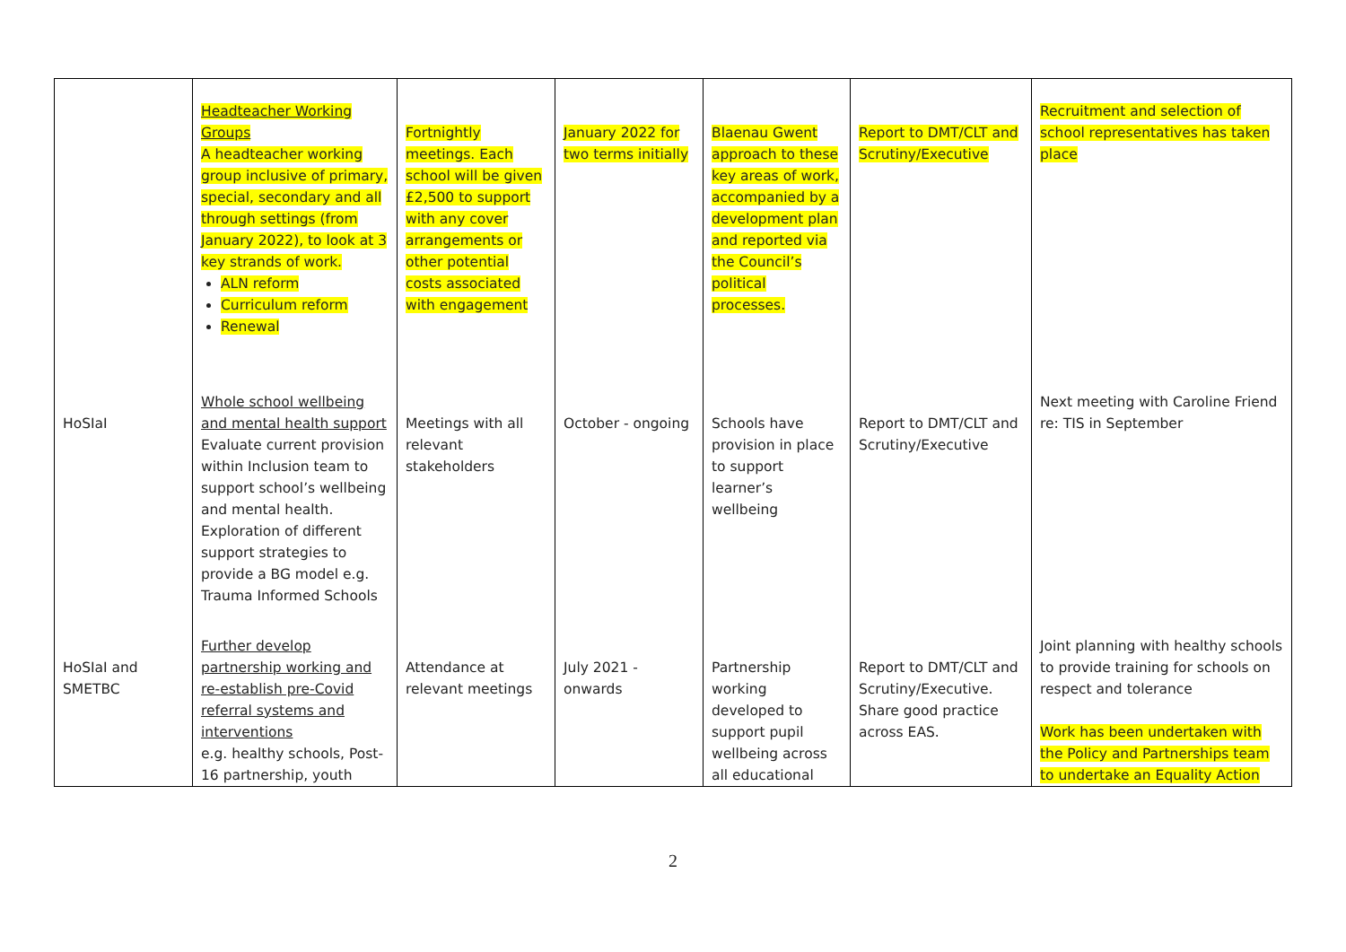| | Headteacher Working Groups A headteacher working group inclusive of primary, special, secondary and all through settings (from January 2022), to look at 3 key strands of work. ALN reform Curriculum reform Renewal | Fortnightly meetings. Each school will be given £2,500 to support with any cover arrangements or other potential costs associated with engagement | January 2022 for two terms initially | Blaenau Gwent approach to these key areas of work, accompanied by a development plan and reported via the Council’s political processes. | Report to DMT/CLT and Scrutiny/Executive | Recruitment and selection of school representatives has taken place |
| HoSIaI | Whole school wellbeing and mental health support Evaluate current provision within Inclusion team to support school’s wellbeing and mental health. Exploration of different support strategies to provide a BG model e.g. Trauma Informed Schools | Meetings with all relevant stakeholders | October - ongoing | Schools have provision in place to support learner’s wellbeing | Report to DMT/CLT and Scrutiny/Executive | Next meeting with Caroline Friend re: TIS in September |
| HoSIaI and SMETBC | Further develop partnership working and re-establish pre-Covid referral systems and interventions e.g. healthy schools, Post-16 partnership, youth | Attendance at relevant meetings | July 2021 - onwards | Partnership working developed to support pupil wellbeing across all educational | Report to DMT/CLT and Scrutiny/Executive. Share good practice across EAS. | Joint planning with healthy schools to provide training for schools on respect and tolerance Work has been undertaken with the Policy and Partnerships team to undertake an Equality Action |
2